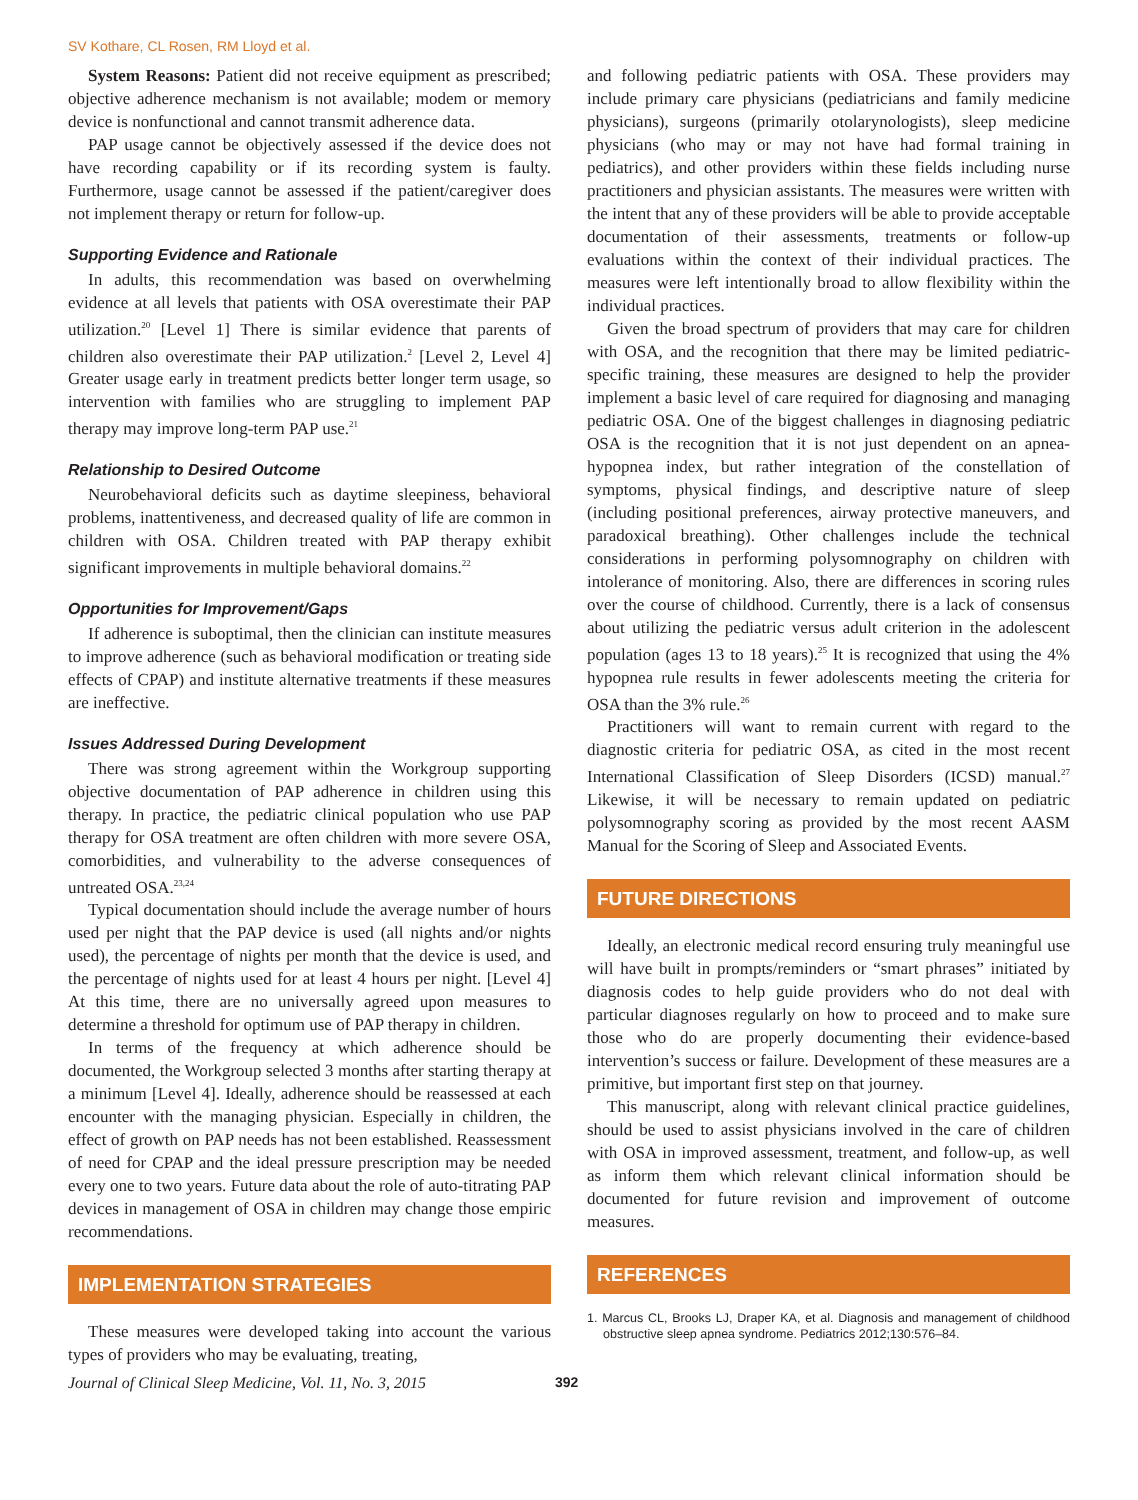SV Kothare, CL Rosen, RM Lloyd et al.
System Reasons: Patient did not receive equipment as prescribed; objective adherence mechanism is not available; modem or memory device is nonfunctional and cannot transmit adherence data.
PAP usage cannot be objectively assessed if the device does not have recording capability or if its recording system is faulty. Furthermore, usage cannot be assessed if the patient/caregiver does not implement therapy or return for follow-up.
Supporting Evidence and Rationale
In adults, this recommendation was based on overwhelming evidence at all levels that patients with OSA overestimate their PAP utilization.<sup>20</sup> [Level 1] There is similar evidence that parents of children also overestimate their PAP utilization.<sup>2</sup> [Level 2, Level 4] Greater usage early in treatment predicts better longer term usage, so intervention with families who are struggling to implement PAP therapy may improve long-term PAP use.<sup>21</sup>
Relationship to Desired Outcome
Neurobehavioral deficits such as daytime sleepiness, behavioral problems, inattentiveness, and decreased quality of life are common in children with OSA. Children treated with PAP therapy exhibit significant improvements in multiple behavioral domains.<sup>22</sup>
Opportunities for Improvement/Gaps
If adherence is suboptimal, then the clinician can institute measures to improve adherence (such as behavioral modification or treating side effects of CPAP) and institute alternative treatments if these measures are ineffective.
Issues Addressed During Development
There was strong agreement within the Workgroup supporting objective documentation of PAP adherence in children using this therapy. In practice, the pediatric clinical population who use PAP therapy for OSA treatment are often children with more severe OSA, comorbidities, and vulnerability to the adverse consequences of untreated OSA.<sup>23,24</sup>
Typical documentation should include the average number of hours used per night that the PAP device is used (all nights and/or nights used), the percentage of nights per month that the device is used, and the percentage of nights used for at least 4 hours per night. [Level 4] At this time, there are no universally agreed upon measures to determine a threshold for optimum use of PAP therapy in children.
In terms of the frequency at which adherence should be documented, the Workgroup selected 3 months after starting therapy at a minimum [Level 4]. Ideally, adherence should be reassessed at each encounter with the managing physician. Especially in children, the effect of growth on PAP needs has not been established. Reassessment of need for CPAP and the ideal pressure prescription may be needed every one to two years. Future data about the role of auto-titrating PAP devices in management of OSA in children may change those empiric recommendations.
IMPLEMENTATION STRATEGIES
These measures were developed taking into account the various types of providers who may be evaluating, treating,
and following pediatric patients with OSA. These providers may include primary care physicians (pediatricians and family medicine physicians), surgeons (primarily otolarynologists), sleep medicine physicians (who may or may not have had formal training in pediatrics), and other providers within these fields including nurse practitioners and physician assistants. The measures were written with the intent that any of these providers will be able to provide acceptable documentation of their assessments, treatments or follow-up evaluations within the context of their individual practices. The measures were left intentionally broad to allow flexibility within the individual practices.
Given the broad spectrum of providers that may care for children with OSA, and the recognition that there may be limited pediatric-specific training, these measures are designed to help the provider implement a basic level of care required for diagnosing and managing pediatric OSA. One of the biggest challenges in diagnosing pediatric OSA is the recognition that it is not just dependent on an apnea-hypopnea index, but rather integration of the constellation of symptoms, physical findings, and descriptive nature of sleep (including positional preferences, airway protective maneuvers, and paradoxical breathing). Other challenges include the technical considerations in performing polysomnography on children with intolerance of monitoring. Also, there are differences in scoring rules over the course of childhood. Currently, there is a lack of consensus about utilizing the pediatric versus adult criterion in the adolescent population (ages 13 to 18 years).<sup>25</sup> It is recognized that using the 4% hypopnea rule results in fewer adolescents meeting the criteria for OSA than the 3% rule.<sup>26</sup>
Practitioners will want to remain current with regard to the diagnostic criteria for pediatric OSA, as cited in the most recent International Classification of Sleep Disorders (ICSD) manual.<sup>27</sup> Likewise, it will be necessary to remain updated on pediatric polysomnography scoring as provided by the most recent AASM Manual for the Scoring of Sleep and Associated Events.
FUTURE DIRECTIONS
Ideally, an electronic medical record ensuring truly meaningful use will have built in prompts/reminders or “smart phrases” initiated by diagnosis codes to help guide providers who do not deal with particular diagnoses regularly on how to proceed and to make sure those who do are properly documenting their evidence-based intervention’s success or failure. Development of these measures are a primitive, but important first step on that journey.
This manuscript, along with relevant clinical practice guidelines, should be used to assist physicians involved in the care of children with OSA in improved assessment, treatment, and follow-up, as well as inform them which relevant clinical information should be documented for future revision and improvement of outcome measures.
REFERENCES
1. Marcus CL, Brooks LJ, Draper KA, et al. Diagnosis and management of childhood obstructive sleep apnea syndrome. Pediatrics 2012;130:576–84.
Journal of Clinical Sleep Medicine, Vol. 11, No. 3, 2015 392